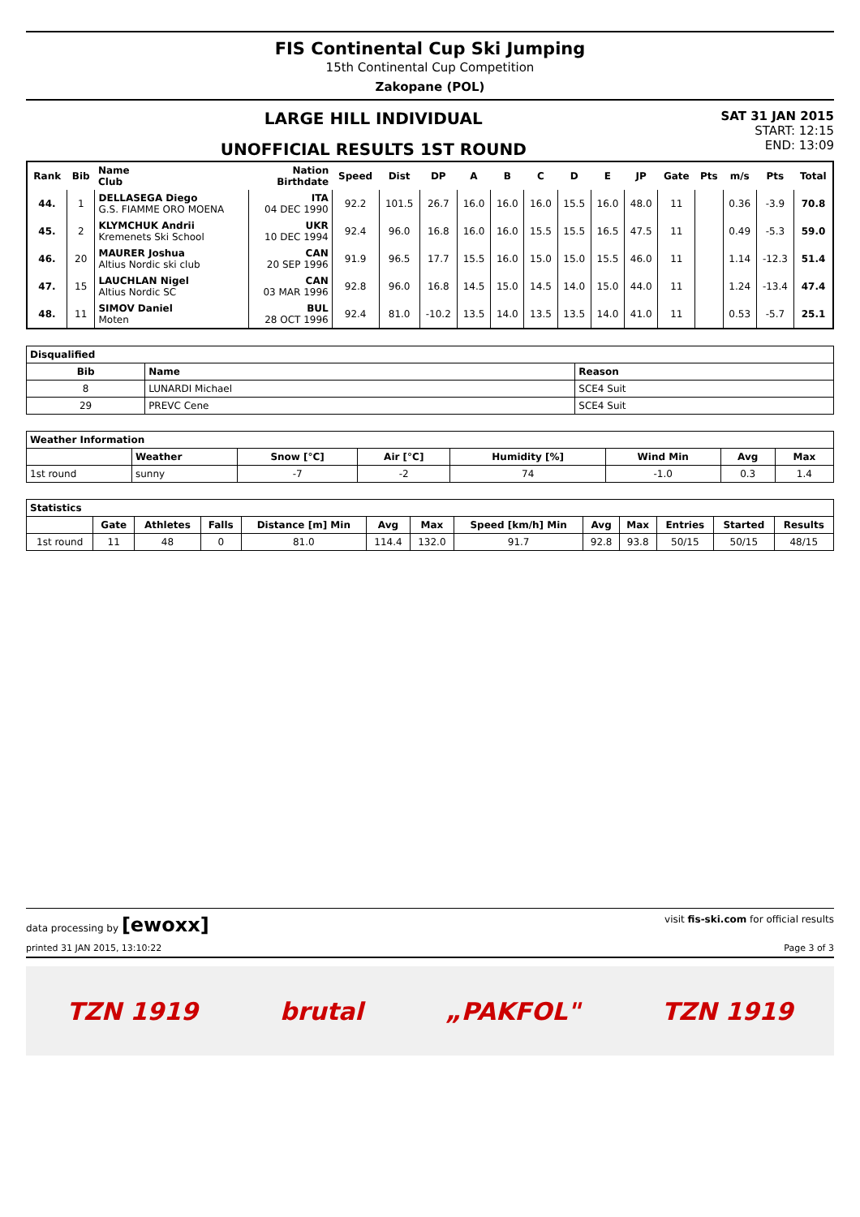FIS Continental Cup Ski Jumping
15th Continental Cup Competition
Zakopane (POL)
LARGE HILL INDIVIDUAL
UNOFFICIAL RESULTS 1ST ROUND
SAT 31 JAN 2015
START: 12:15
END: 13:09
| Rank | Bib | Name Club | Nation Birthdate | Speed | Dist | DP | A | B | C | D | E | JP | Gate | Pts | m/s | Pts | Total |
| --- | --- | --- | --- | --- | --- | --- | --- | --- | --- | --- | --- | --- | --- | --- | --- | --- | --- |
| 44. | 1 | DELLASEGA Diego G.S. FIAMME ORO MOENA | ITA 04 DEC 1990 | 92.2 | 101.5 | 26.7 | 16.0 | 16.0 | 16.0 | 15.5 | 16.0 | 48.0 | 11 | | 0.36 | -3.9 | 70.8 |
| 45. | 2 | KLYMCHUK Andrii Kremenets Ski School | UKR 10 DEC 1994 | 92.4 | 96.0 | 16.8 | 16.0 | 16.0 | 15.5 | 15.5 | 16.5 | 47.5 | 11 | | 0.49 | -5.3 | 59.0 |
| 46. | 20 | MAURER Joshua Altius Nordic ski club | CAN 20 SEP 1996 | 91.9 | 96.5 | 17.7 | 15.5 | 16.0 | 15.0 | 15.0 | 15.5 | 46.0 | 11 | | 1.14 | -12.3 | 51.4 |
| 47. | 15 | LAUCHLAN Nigel Altius Nordic SC | CAN 03 MAR 1996 | 92.8 | 96.0 | 16.8 | 14.5 | 15.0 | 14.5 | 14.0 | 15.0 | 44.0 | 11 | | 1.24 | -13.4 | 47.4 |
| 48. | 11 | SIMOV Daniel Moten | BUL 28 OCT 1996 | 92.4 | 81.0 | -10.2 | 13.5 | 14.0 | 13.5 | 13.5 | 14.0 | 41.0 | 11 | | 0.53 | -5.7 | 25.1 |
| Disqualified | | |
| --- | --- | --- |
| Bib | Name | Reason |
| 8 | LUNARDI Michael | SCE4 Suit |
| 29 | PREVC Cene | SCE4 Suit |
| Weather Information | | | | | | | |
| --- | --- | --- | --- | --- | --- | --- | --- |
| | Weather | Snow [°C] | Air [°C] | Humidity [%] | Wind Min | Avg | Max |
| 1st round | sunny | -7 | -2 | 74 | -1.0 | 0.3 | 1.4 |
| Statistics | | | | | | | | | | | | |
| --- | --- | --- | --- | --- | --- | --- | --- | --- | --- | --- | --- | --- |
| | Gate | Athletes | Falls | Distance [m] Min | Avg | Max | Speed [km/h] Min | Avg | Max | Entries | Started | Results |
| 1st round | 11 | 48 | 0 | 81.0 | 114.4 | 132.0 | 91.7 | 92.8 | 93.8 | 50/15 | 50/15 | 48/15 |
data processing by [ewoxx] visit fis-ski.com for official results
printed 31 JAN 2015, 13:10:22 Page 3 of 3
TZN 1919 brutal „PAKFOL" TZN 1919